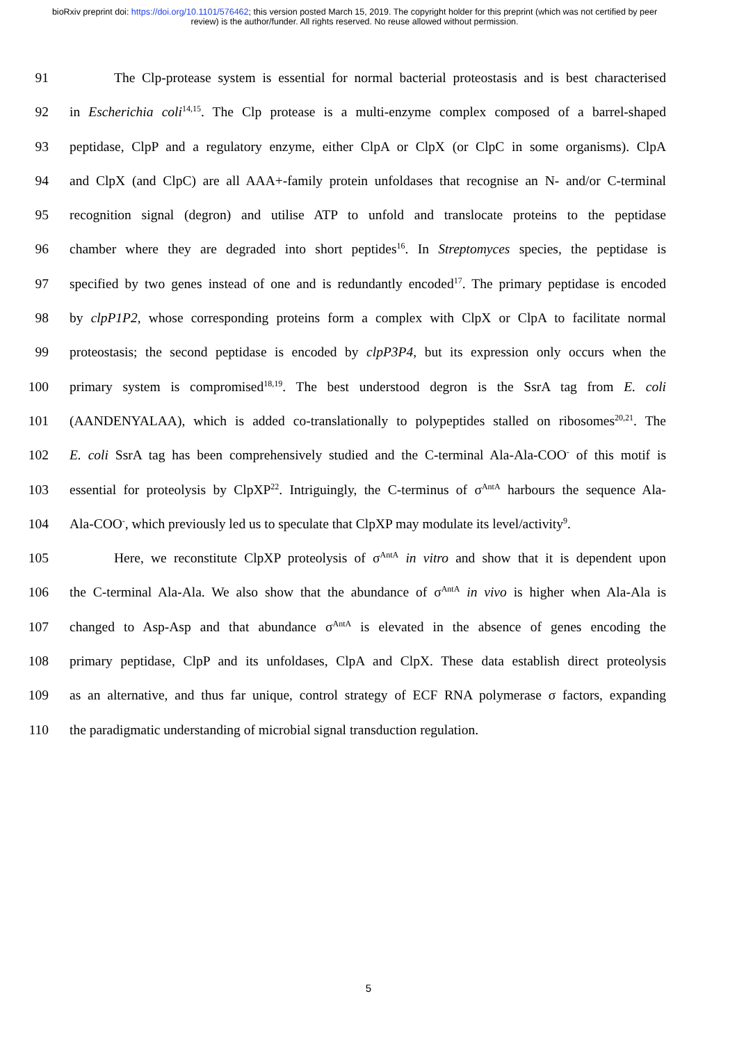bioRxiv preprint doi: https://doi.org/10.1101/576462; this version posted March 15, 2019. The copyright holder for this preprint (which was not certified by peer review) is the author/funder. All rights reserved. No reuse allowed without permission.
91 The Clp-protease system is essential for normal bacterial proteostasis and is best characterised
92 in Escherichia coli<sup>14,15</sup>. The Clp protease is a multi-enzyme complex composed of a barrel-shaped
93 peptidase, ClpP and a regulatory enzyme, either ClpA or ClpX (or ClpC in some organisms). ClpA
94 and ClpX (and ClpC) are all AAA+-family protein unfoldases that recognise an N- and/or C-terminal
95 recognition signal (degron) and utilise ATP to unfold and translocate proteins to the peptidase
96 chamber where they are degraded into short peptides<sup>16</sup>. In Streptomyces species, the peptidase is
97 specified by two genes instead of one and is redundantly encoded<sup>17</sup>. The primary peptidase is encoded
98 by clpP1P2, whose corresponding proteins form a complex with ClpX or ClpA to facilitate normal
99 proteostasis; the second peptidase is encoded by clpP3P4, but its expression only occurs when the
100 primary system is compromised<sup>18,19</sup>. The best understood degron is the SsrA tag from E. coli
101 (AANDENYALAA), which is added co-translationally to polypeptides stalled on ribosomes<sup>20,21</sup>. The
102 E. coli SsrA tag has been comprehensively studied and the C-terminal Ala-Ala-COO<sup>-</sup> of this motif is
103 essential for proteolysis by ClpXP<sup>22</sup>. Intriguingly, the C-terminus of σ<sup>AntA</sup> harbours the sequence Ala-
104 Ala-COO<sup>-</sup>, which previously led us to speculate that ClpXP may modulate its level/activity<sup>9</sup>.
105 Here, we reconstitute ClpXP proteolysis of σ<sup>AntA</sup> in vitro and show that it is dependent upon
106 the C-terminal Ala-Ala. We also show that the abundance of σ<sup>AntA</sup> in vivo is higher when Ala-Ala is
107 changed to Asp-Asp and that abundance σ<sup>AntA</sup> is elevated in the absence of genes encoding the
108 primary peptidase, ClpP and its unfoldases, ClpA and ClpX. These data establish direct proteolysis
109 as an alternative, and thus far unique, control strategy of ECF RNA polymerase σ factors, expanding
110 the paradigmatic understanding of microbial signal transduction regulation.
5